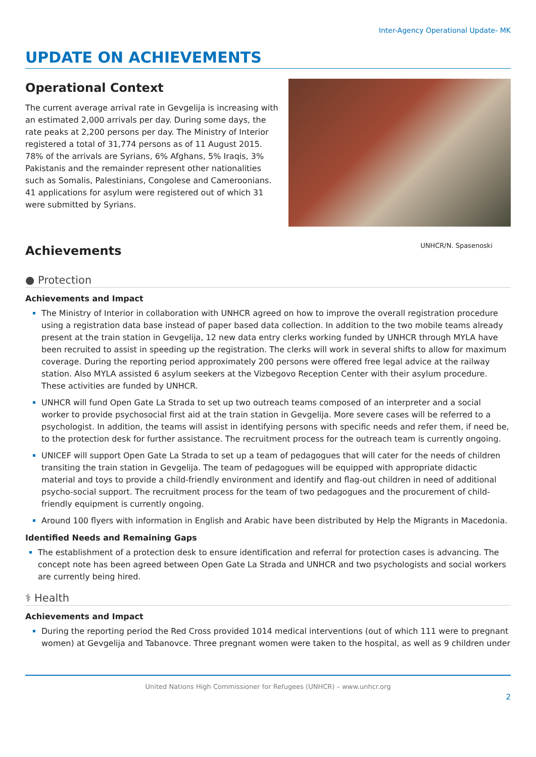Inter-Agency Operational Update- MK
UPDATE ON ACHIEVEMENTS
Operational Context
The current average arrival rate in Gevgelija is increasing with an estimated 2,000 arrivals per day. During some days, the rate peaks at 2,200 persons per day. The Ministry of Interior registered a total of 31,774 persons as of 11 August 2015. 78% of the arrivals are Syrians, 6% Afghans, 5% Iraqis, 3% Pakistanis and the remainder represent other nationalities such as Somalis, Palestinians, Congolese and Cameroonians. 41 applications for asylum were registered out of which 31 were submitted by Syrians.
Achievements
UNHCR/N. Spasenoski
● Protection
Achievements and Impact
The Ministry of Interior in collaboration with UNHCR agreed on how to improve the overall registration procedure using a registration data base instead of paper based data collection. In addition to the two mobile teams already present at the train station in Gevgelija, 12 new data entry clerks working funded by UNHCR through MYLA have been recruited to assist in speeding up the registration. The clerks will work in several shifts to allow for maximum coverage. During the reporting period approximately 200 persons were offered free legal advice at the railway station. Also MYLA assisted 6 asylum seekers at the Vizbegovo Reception Center with their asylum procedure. These activities are funded by UNHCR.
UNHCR will fund Open Gate La Strada to set up two outreach teams composed of an interpreter and a social worker to provide psychosocial first aid at the train station in Gevgelija. More severe cases will be referred to a psychologist. In addition, the teams will assist in identifying persons with specific needs and refer them, if need be, to the protection desk for further assistance. The recruitment process for the outreach team is currently ongoing.
UNICEF will support Open Gate La Strada to set up a team of pedagogues that will cater for the needs of children transiting the train station in Gevgelija. The team of pedagogues will be equipped with appropriate didactic material and toys to provide a child-friendly environment and identify and flag-out children in need of additional psycho-social support. The recruitment process for the team of two pedagogues and the procurement of child-friendly equipment is currently ongoing.
Around 100 flyers with information in English and Arabic have been distributed by Help the Migrants in Macedonia.
Identified Needs and Remaining Gaps
The establishment of a protection desk to ensure identification and referral for protection cases is advancing. The concept note has been agreed between Open Gate La Strada and UNHCR and two psychologists and social workers are currently being hired.
⚕ Health
Achievements and Impact
During the reporting period the Red Cross provided 1014 medical interventions (out of which 111 were to pregnant women) at Gevgelija and Tabanovce. Three pregnant women were taken to the hospital, as well as 9 children under
United Nations High Commissioner for Refugees (UNHCR) – www.unhcr.org
2